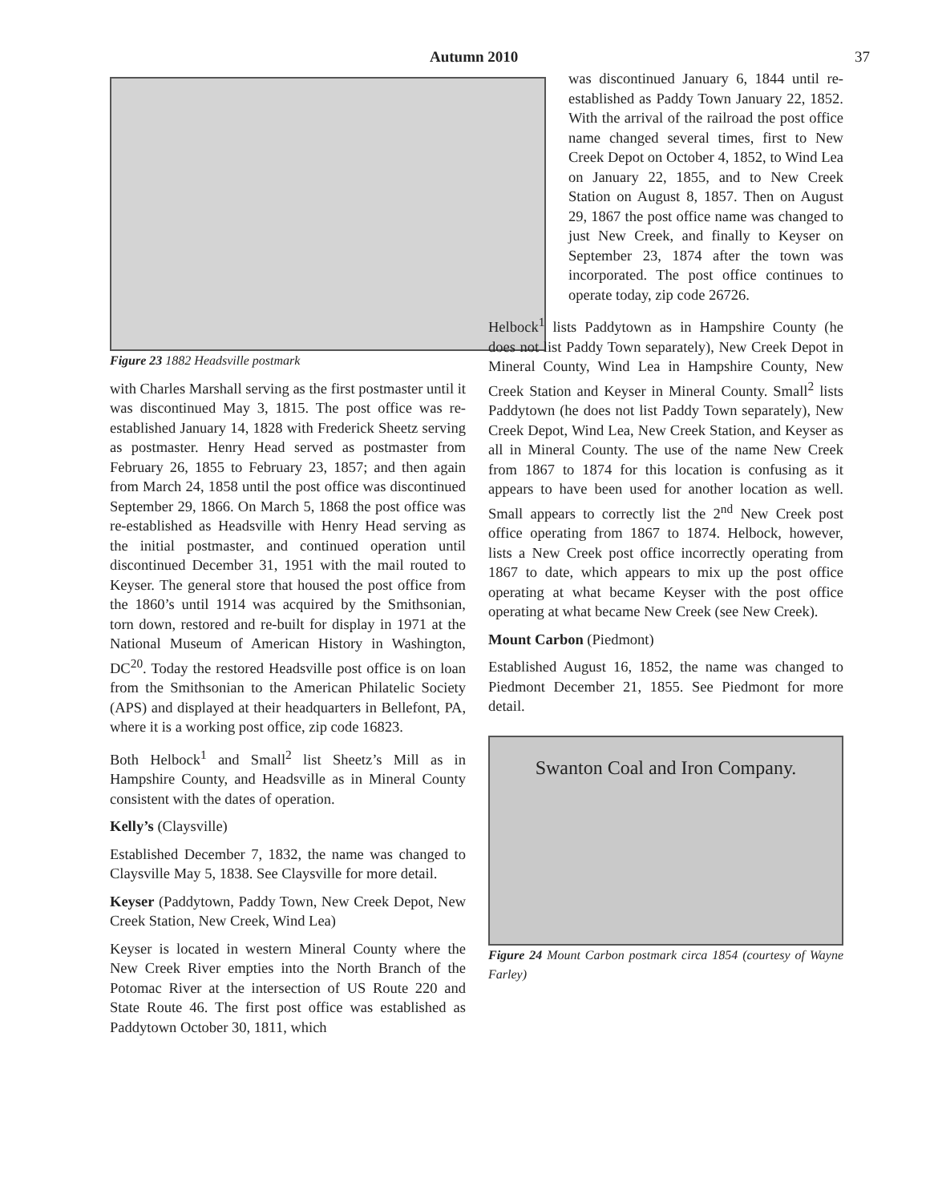Autumn 2010 37
Figure 23 1882 Headsville postmark
with Charles Marshall serving as the first postmaster until it was discontinued May 3, 1815. The post office was re-established January 14, 1828 with Frederick Sheetz serving as postmaster. Henry Head served as postmaster from February 26, 1855 to February 23, 1857; and then again from March 24, 1858 until the post office was discontinued September 29, 1866. On March 5, 1868 the post office was re-established as Headsville with Henry Head serving as the initial postmaster, and continued operation until discontinued December 31, 1951 with the mail routed to Keyser. The general store that housed the post office from the 1860’s until 1914 was acquired by the Smithsonian, torn down, restored and re-built for display in 1971 at the National Museum of American History in Washington, DC<sup>20</sup>. Today the restored Headsville post office is on loan from the Smithsonian to the American Philatelic Society (APS) and displayed at their headquarters in Bellefont, PA, where it is a working post office, zip code 16823.
Both Helbock<sup>1</sup> and Small<sup>2</sup> list Sheetz’s Mill as in Hampshire County, and Headsville as in Mineral County consistent with the dates of operation.
Kelly’s (Claysville)
Established December 7, 1832, the name was changed to Claysville May 5, 1838. See Claysville for more detail.
Keyser (Paddytown, Paddy Town, New Creek Depot, New Creek Station, New Creek, Wind Lea)
Keyser is located in western Mineral County where the New Creek River empties into the North Branch of the Potomac River at the intersection of US Route 220 and State Route 46. The first post office was established as Paddytown October 30, 1811, which
was discontinued January 6, 1844 until re-established as Paddy Town January 22, 1852. With the arrival of the railroad the post office name changed several times, first to New Creek Depot on October 4, 1852, to Wind Lea on January 22, 1855, and to New Creek Station on August 8, 1857. Then on August 29, 1867 the post office name was changed to just New Creek, and finally to Keyser on September 23, 1874 after the town was incorporated. The post office continues to operate today, zip code 26726.
Helbock<sup>1</sup> lists Paddytown as in Hampshire County (he does not list Paddy Town separately), New Creek Depot in Mineral County, Wind Lea in Hampshire County, New Creek Station and Keyser in Mineral County. Small<sup>2</sup> lists Paddytown (he does not list Paddy Town separately), New Creek Depot, Wind Lea, New Creek Station, and Keyser as all in Mineral County. The use of the name New Creek from 1867 to 1874 for this location is confusing as it appears to have been used for another location as well. Small appears to correctly list the 2<sup>nd</sup> New Creek post office operating from 1867 to 1874. Helbock, however, lists a New Creek post office incorrectly operating from 1867 to date, which appears to mix up the post office operating at what became Keyser with the post office operating at what became New Creek (see New Creek).
Mount Carbon (Piedmont)
Established August 16, 1852, the name was changed to Piedmont December 21, 1855. See Piedmont for more detail.
Swanton Coal and Iron Company.
Figure 24 Mount Carbon postmark circa 1854 (courtesy of Wayne Farley)